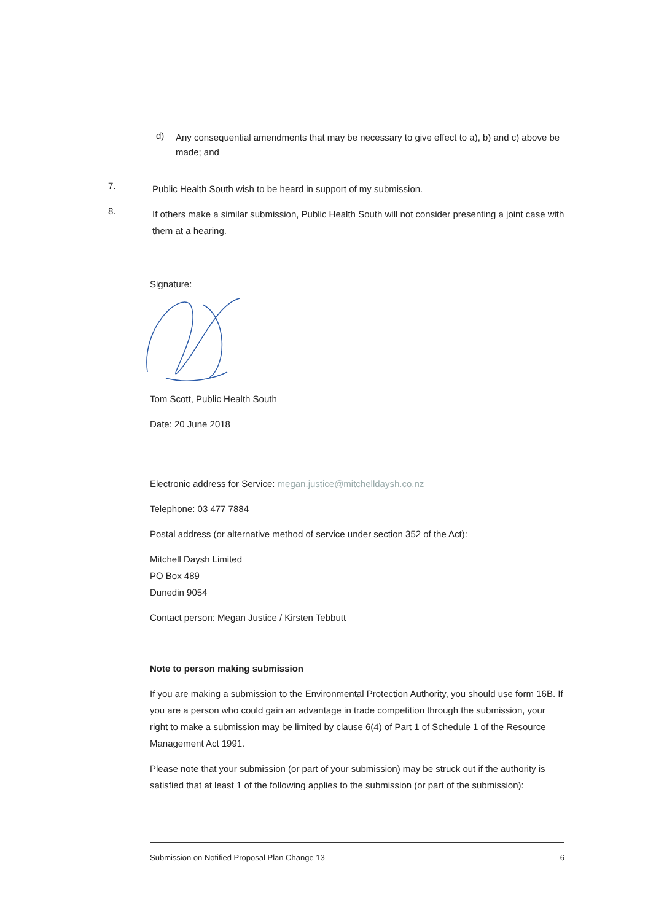d)
Any consequential amendments that may be necessary to give effect to a), b) and c) above be made; and
7.
Public Health South wish to be heard in support of my submission.
8.
If others make a similar submission, Public Health South will not consider presenting a joint case with them at a hearing.
Signature:
Tom Scott, Public Health South
Date: 20 June 2018
Electronic address for Service: megan.justice@mitchelldaysh.co.nz
Telephone: 03 477 7884
Postal address (or alternative method of service under section 352 of the Act):
Mitchell Daysh Limited
PO Box 489
Dunedin 9054
Contact person: Megan Justice / Kirsten Tebbutt
Note to person making submission
If you are making a submission to the Environmental Protection Authority, you should use form 16B. If you are a person who could gain an advantage in trade competition through the submission, your right to make a submission may be limited by clause 6(4) of Part 1 of Schedule 1 of the Resource Management Act 1991.
Please note that your submission (or part of your submission) may be struck out if the authority is satisfied that at least 1 of the following applies to the submission (or part of the submission):
Submission on Notified Proposal Plan Change 13 6